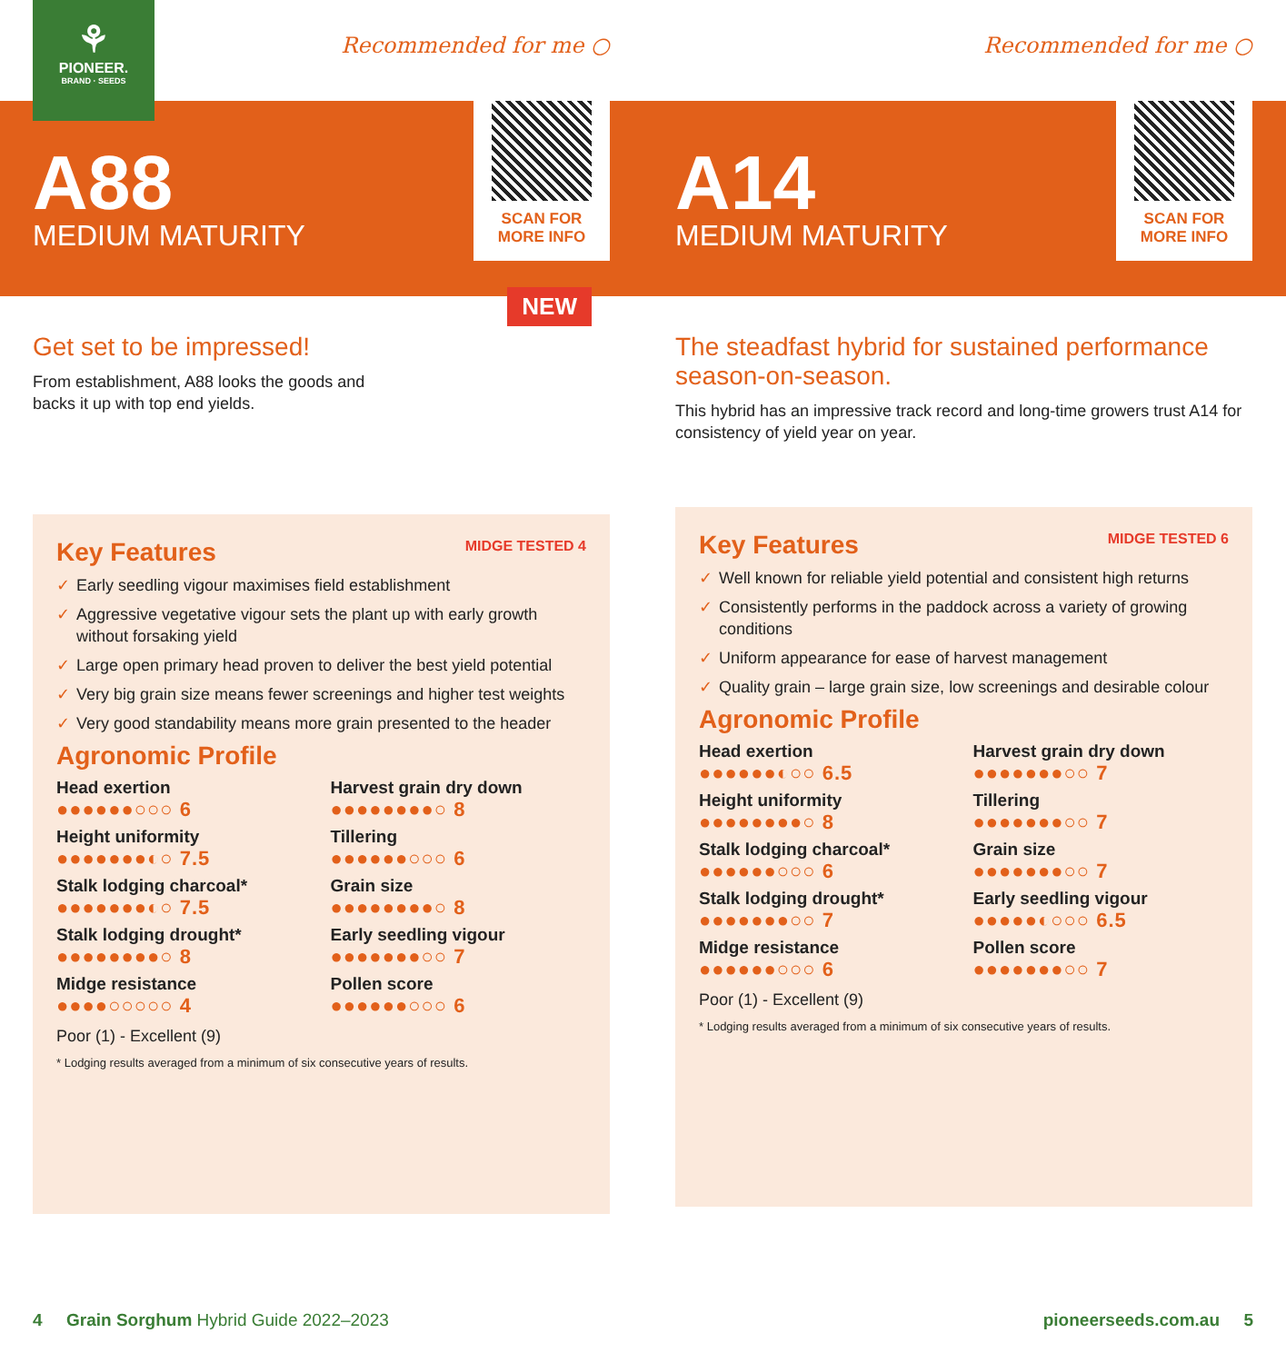⚘
PIONEER.
BRAND · SEEDS
Recommended for me ○
A88
MEDIUM MATURITY
SCAN FOR
MORE INFO
NEW
Get set to be impressed!
From establishment, A88 looks the goods and
backs it up with top end yields.
Key Features MIDGE TESTED 4
✓ Early seedling vigour maximises field establishment
✓ Aggressive vegetative vigour sets the plant up with early growth without forsaking yield
✓ Large open primary head proven to deliver the best yield potential
✓ Very big grain size means fewer screenings and higher test weights
✓ Very good standability means more grain presented to the header
Agronomic Profile
Head exertion
●●●●●●○○○ 6
Harvest grain dry down
●●●●●●●●○ 8
Height uniformity
●●●●●●●◐○ 7.5
Tillering
●●●●●●○○○ 6
Stalk lodging charcoal*
●●●●●●●◐○ 7.5
Grain size
●●●●●●●●○ 8
Stalk lodging drought*
●●●●●●●●○ 8
Early seedling vigour
●●●●●●●○○ 7
Midge resistance
●●●●○○○○○ 4
Pollen score
●●●●●●○○○ 6
Poor (1) - Excellent (9)
* Lodging results averaged from a minimum of six consecutive years of results.
Recommended for me ○
A14
MEDIUM MATURITY
SCAN FOR
MORE INFO
The steadfast hybrid for sustained performance season-on-season.
This hybrid has an impressive track record and long-time growers trust A14 for consistency of yield year on year.
Key Features MIDGE TESTED 6
✓ Well known for reliable yield potential and consistent high returns
✓ Consistently performs in the paddock across a variety of growing conditions
✓ Uniform appearance for ease of harvest management
✓ Quality grain – large grain size, low screenings and desirable colour
Agronomic Profile
Head exertion
●●●●●●◐○○ 6.5
Harvest grain dry down
●●●●●●●○○ 7
Height uniformity
●●●●●●●●○ 8
Tillering
●●●●●●●○○ 7
Stalk lodging charcoal*
●●●●●●○○○ 6
Grain size
●●●●●●●○○ 7
Stalk lodging drought*
●●●●●●●○○ 7
Early seedling vigour
●●●●●◐○○○ 6.5
Midge resistance
●●●●●●○○○ 6
Pollen score
●●●●●●●○○ 7
Poor (1) - Excellent (9)
* Lodging results averaged from a minimum of six consecutive years of results.
4 Grain Sorghum Hybrid Guide 2022–2023
pioneerseeds.com.au 5